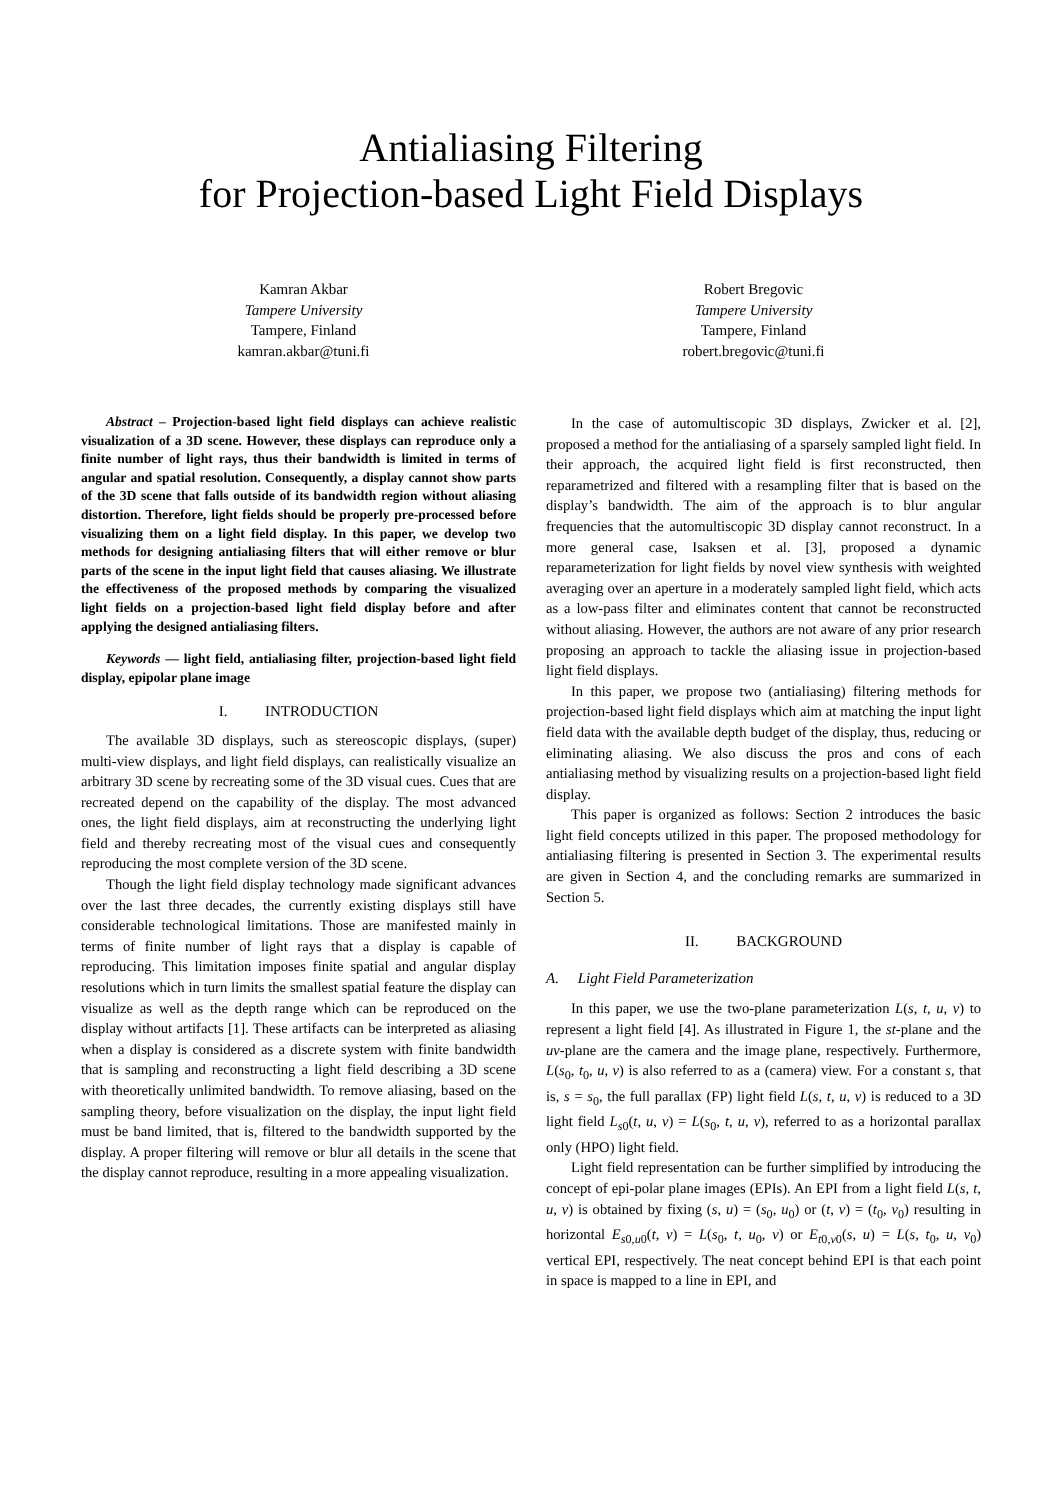Antialiasing Filtering
for Projection-based Light Field Displays
Kamran Akbar
Tampere University
Tampere, Finland
kamran.akbar@tuni.fi
Robert Bregovic
Tampere University
Tampere, Finland
robert.bregovic@tuni.fi
Abstract – Projection-based light field displays can achieve realistic visualization of a 3D scene. However, these displays can reproduce only a finite number of light rays, thus their bandwidth is limited in terms of angular and spatial resolution. Consequently, a display cannot show parts of the 3D scene that falls outside of its bandwidth region without aliasing distortion. Therefore, light fields should be properly pre-processed before visualizing them on a light field display. In this paper, we develop two methods for designing antialiasing filters that will either remove or blur parts of the scene in the input light field that causes aliasing. We illustrate the effectiveness of the proposed methods by comparing the visualized light fields on a projection-based light field display before and after applying the designed antialiasing filters.
Keywords — light field, antialiasing filter, projection-based light field display, epipolar plane image
I. INTRODUCTION
The available 3D displays, such as stereoscopic displays, (super) multi-view displays, and light field displays, can realistically visualize an arbitrary 3D scene by recreating some of the 3D visual cues. Cues that are recreated depend on the capability of the display. The most advanced ones, the light field displays, aim at reconstructing the underlying light field and thereby recreating most of the visual cues and consequently reproducing the most complete version of the 3D scene.
Though the light field display technology made significant advances over the last three decades, the currently existing displays still have considerable technological limitations. Those are manifested mainly in terms of finite number of light rays that a display is capable of reproducing. This limitation imposes finite spatial and angular display resolutions which in turn limits the smallest spatial feature the display can visualize as well as the depth range which can be reproduced on the display without artifacts [1]. These artifacts can be interpreted as aliasing when a display is considered as a discrete system with finite bandwidth that is sampling and reconstructing a light field describing a 3D scene with theoretically unlimited bandwidth. To remove aliasing, based on the sampling theory, before visualization on the display, the input light field must be band limited, that is, filtered to the bandwidth supported by the display. A proper filtering will remove or blur all details in the scene that the display cannot reproduce, resulting in a more appealing visualization.
In the case of automultiscopic 3D displays, Zwicker et al. [2], proposed a method for the antialiasing of a sparsely sampled light field. In their approach, the acquired light field is first reconstructed, then reparametrized and filtered with a resampling filter that is based on the display’s bandwidth. The aim of the approach is to blur angular frequencies that the automultiscopic 3D display cannot reconstruct. In a more general case, Isaksen et al. [3], proposed a dynamic reparameterization for light fields by novel view synthesis with weighted averaging over an aperture in a moderately sampled light field, which acts as a low-pass filter and eliminates content that cannot be reconstructed without aliasing. However, the authors are not aware of any prior research proposing an approach to tackle the aliasing issue in projection-based light field displays.
In this paper, we propose two (antialiasing) filtering methods for projection-based light field displays which aim at matching the input light field data with the available depth budget of the display, thus, reducing or eliminating aliasing. We also discuss the pros and cons of each antialiasing method by visualizing results on a projection-based light field display.
This paper is organized as follows: Section 2 introduces the basic light field concepts utilized in this paper. The proposed methodology for antialiasing filtering is presented in Section 3. The experimental results are given in Section 4, and the concluding remarks are summarized in Section 5.
II. BACKGROUND
A. Light Field Parameterization
In this paper, we use the two-plane parameterization L(s, t, u, v) to represent a light field [4]. As illustrated in Figure 1, the st-plane and the uv-plane are the camera and the image plane, respectively. Furthermore, L(s<sub>0</sub>, t<sub>0</sub>, u, v) is also referred to as a (camera) view. For a constant s, that is, s = s<sub>0</sub>, the full parallax (FP) light field L(s, t, u, v) is reduced to a 3D light field L<sub>s0</sub>(t, u, v) = L(s<sub>0</sub>, t, u, v), referred to as a horizontal parallax only (HPO) light field.
Light field representation can be further simplified by introducing the concept of epi-polar plane images (EPIs). An EPI from a light field L(s, t, u, v) is obtained by fixing (s, u) = (s<sub>0</sub>, u<sub>0</sub>) or (t, v) = (t<sub>0</sub>, v<sub>0</sub>) resulting in horizontal E<sub>s0,u0</sub>(t, v) = L(s<sub>0</sub>, t, u<sub>0</sub>, v) or E<sub>t0,v0</sub>(s, u) = L(s, t<sub>0</sub>, u, v<sub>0</sub>) vertical EPI, respectively. The neat concept behind EPI is that each point in space is mapped to a line in EPI, and